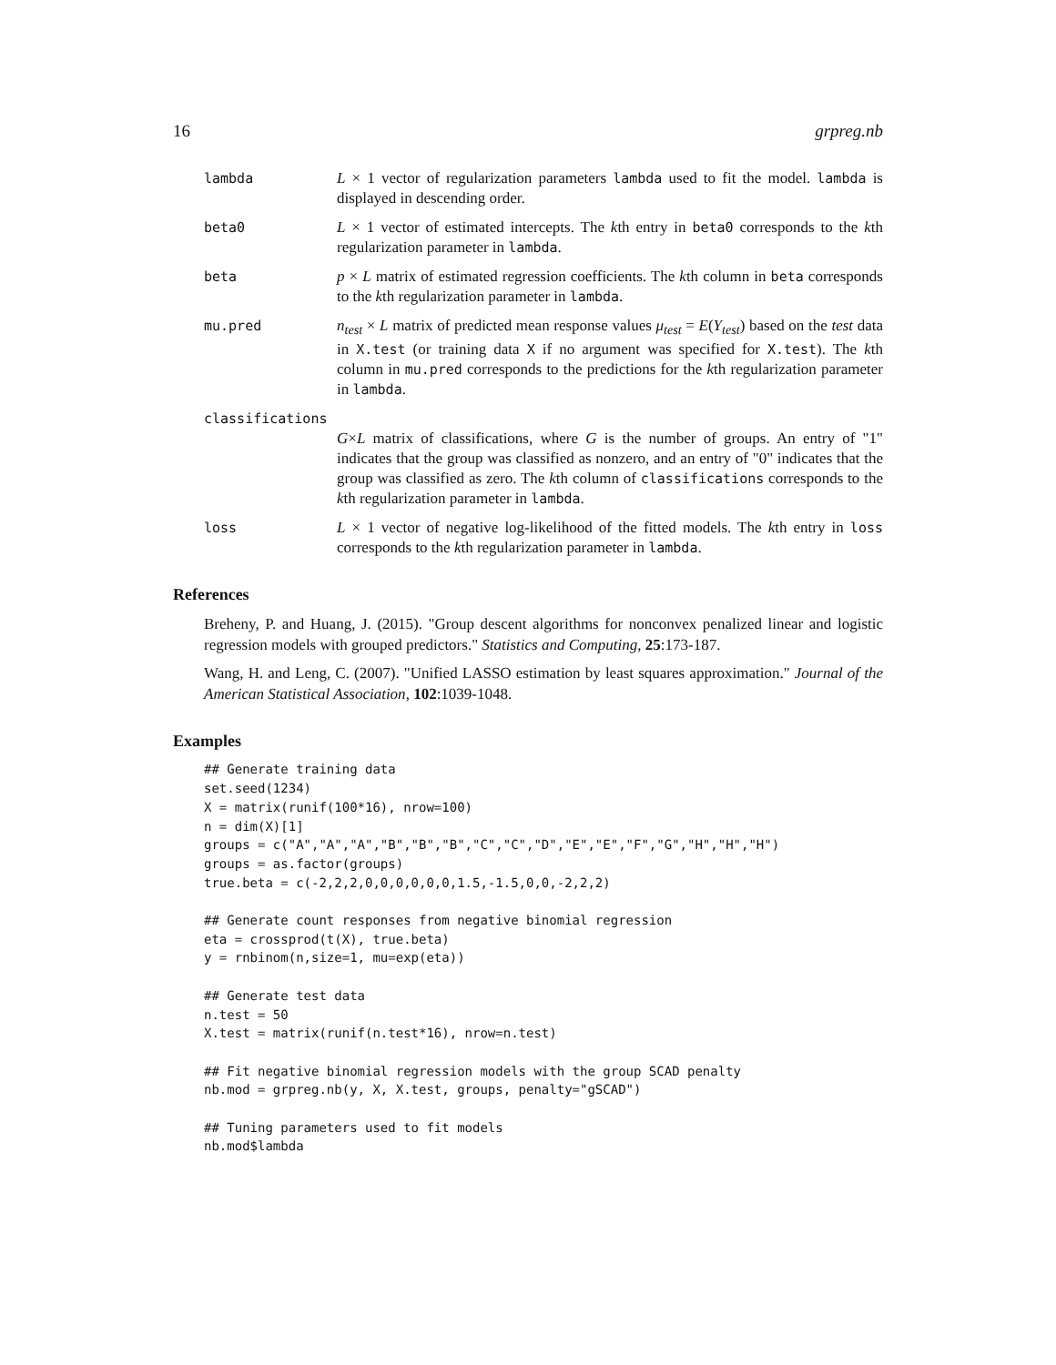16 grpreg.nb
lambda L × 1 vector of regularization parameters lambda used to fit the model. lambda is displayed in descending order.
beta0 L × 1 vector of estimated intercepts. The kth entry in beta0 corresponds to the kth regularization parameter in lambda.
beta p × L matrix of estimated regression coefficients. The kth column in beta corresponds to the kth regularization parameter in lambda.
mu.pred n<sub>test</sub> × L matrix of predicted mean response values μ<sub>test</sub> = E(Y<sub>test</sub>) based on the test data in X.test (or training data X if no argument was specified for X.test). The kth column in mu.pred corresponds to the predictions for the kth regularization parameter in lambda.
classifications
G×L matrix of classifications, where G is the number of groups. An entry of "1" indicates that the group was classified as nonzero, and an entry of "0" indicates that the group was classified as zero. The kth column of classifications corresponds to the kth regularization parameter in lambda.
loss L × 1 vector of negative log-likelihood of the fitted models. The kth entry in loss corresponds to the kth regularization parameter in lambda.
References
Breheny, P. and Huang, J. (2015). "Group descent algorithms for nonconvex penalized linear and logistic regression models with grouped predictors." Statistics and Computing, 25:173-187.
Wang, H. and Leng, C. (2007). "Unified LASSO estimation by least squares approximation." Journal of the American Statistical Association, 102:1039-1048.
Examples
## Generate training data
set.seed(1234)
X = matrix(runif(100*16), nrow=100)
n = dim(X)[1]
groups = c("A","A","A","B","B","B","C","C","D","E","E","F","G","H","H","H")
groups = as.factor(groups)
true.beta = c(-2,2,2,0,0,0,0,0,0,1.5,-1.5,0,0,-2,2,2)

## Generate count responses from negative binomial regression
eta = crossprod(t(X), true.beta)
y = rnbinom(n,size=1, mu=exp(eta))

## Generate test data
n.test = 50
X.test = matrix(runif(n.test*16), nrow=n.test)

## Fit negative binomial regression models with the group SCAD penalty
nb.mod = grpreg.nb(y, X, X.test, groups, penalty="gSCAD")

## Tuning parameters used to fit models
nb.mod$lambda